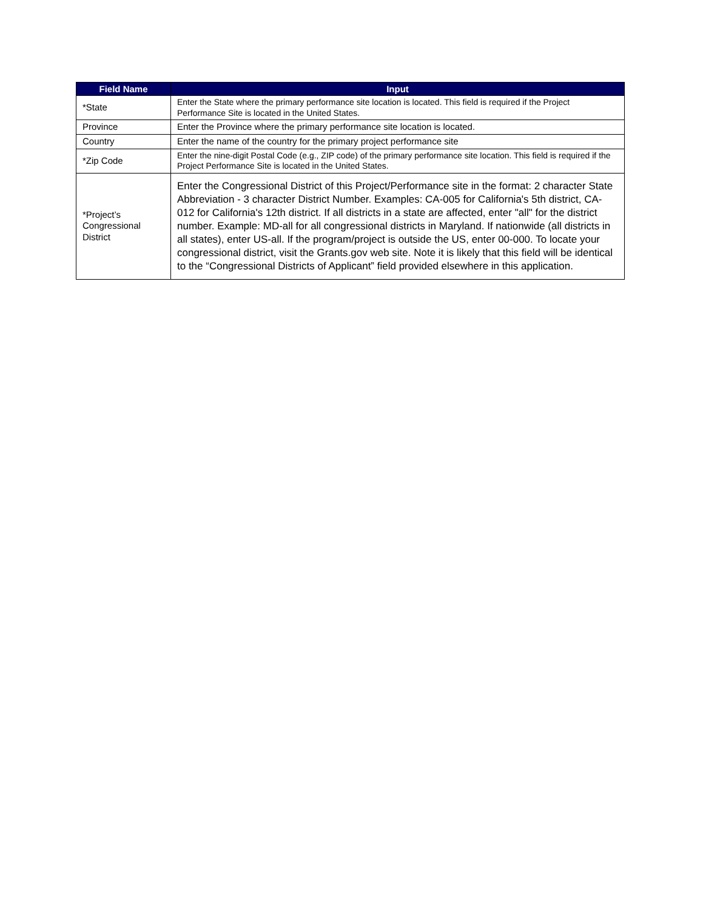| Field Name | Input |
| --- | --- |
| *State | Enter the State where the primary performance site location is located. This field is required if the Project Performance Site is located in the United States. |
| Province | Enter the Province where the primary performance site location is located. |
| Country | Enter the name of the country for the primary project performance site |
| *Zip Code | Enter the nine-digit Postal Code (e.g., ZIP code) of the primary performance site location. This field is required if the Project Performance Site is located in the United States. |
| *Project’s Congressional District | Enter the Congressional District of this Project/Performance site in the format: 2 character State Abbreviation - 3 character District Number. Examples: CA-005 for California's 5th district, CA-012 for California's 12th district. If all districts in a state are affected, enter "all" for the district number. Example: MD-all for all congressional districts in Maryland. If nationwide (all districts in all states), enter US-all. If the program/project is outside the US, enter 00-000. To locate your congressional district, visit the Grants.gov web site. Note it is likely that this field will be identical to the “Congressional Districts of Applicant” field provided elsewhere in this application. |